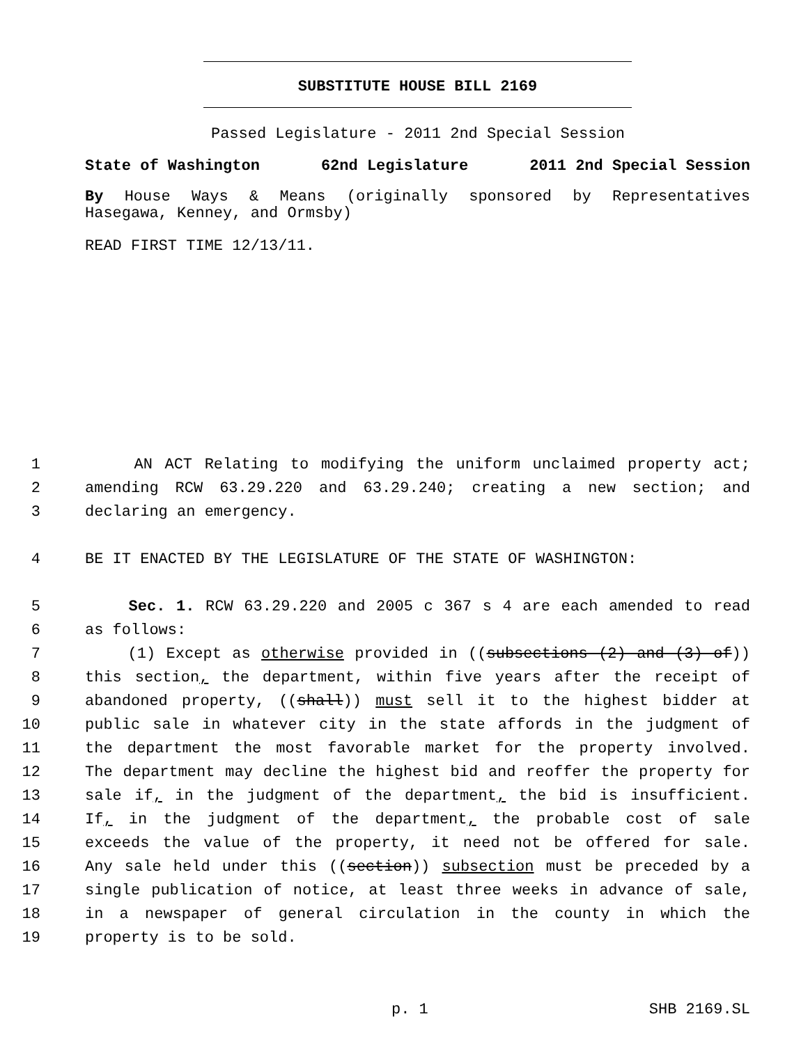SUBSTITUTE HOUSE BILL 2169
Passed Legislature - 2011 2nd Special Session
State of Washington 62nd Legislature 2011 2nd Special Session
By House Ways & Means (originally sponsored by Representatives
Hasegawa, Kenney, and Ormsby)
READ FIRST TIME 12/13/11.
1 AN ACT Relating to modifying the uniform unclaimed property act;
2 amending RCW 63.29.220 and 63.29.240; creating a new section; and
3 declaring an emergency.
4 BE IT ENACTED BY THE LEGISLATURE OF THE STATE OF WASHINGTON:
5 Sec. 1. RCW 63.29.220 and 2005 c 367 s 4 are each amended to read
6 as follows:
7 (1) Except as otherwise provided in ((subsections (2) and (3) of))
8 this section, the department, within five years after the receipt of
9 abandoned property, ((shall)) must sell it to the highest bidder at
10 public sale in whatever city in the state affords in the judgment of
11 the department the most favorable market for the property involved.
12 The department may decline the highest bid and reoffer the property for
13 sale if, in the judgment of the department, the bid is insufficient.
14 If, in the judgment of the department, the probable cost of sale
15 exceeds the value of the property, it need not be offered for sale.
16 Any sale held under this ((section)) subsection must be preceded by a
17 single publication of notice, at least three weeks in advance of sale,
18 in a newspaper of general circulation in the county in which the
19 property is to be sold.
p. 1 SHB 2169.SL